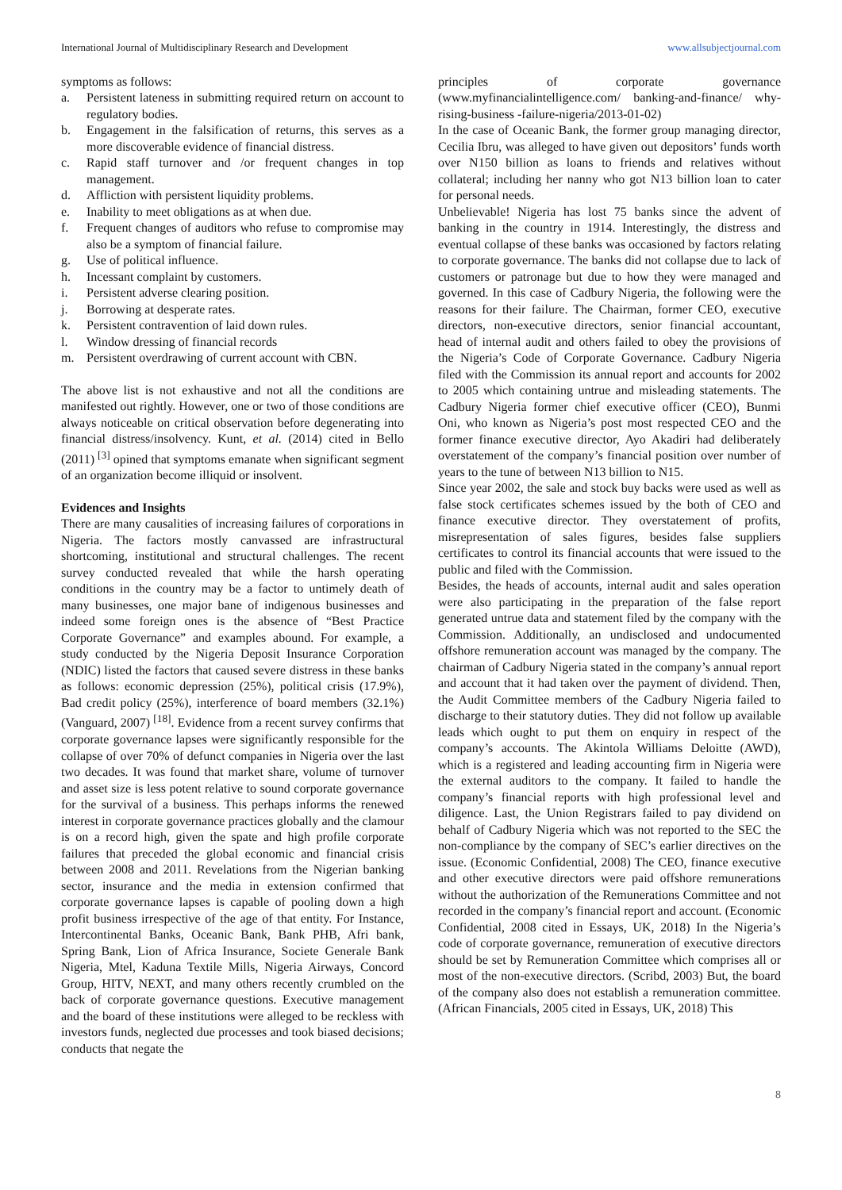International Journal of Multidisciplinary Research and Development www.allsubjectjournal.com
symptoms as follows:
a. Persistent lateness in submitting required return on account to regulatory bodies.
b. Engagement in the falsification of returns, this serves as a more discoverable evidence of financial distress.
c. Rapid staff turnover and /or frequent changes in top management.
d. Affliction with persistent liquidity problems.
e. Inability to meet obligations as at when due.
f. Frequent changes of auditors who refuse to compromise may also be a symptom of financial failure.
g. Use of political influence.
h. Incessant complaint by customers.
i. Persistent adverse clearing position.
j. Borrowing at desperate rates.
k. Persistent contravention of laid down rules.
l. Window dressing of financial records
m. Persistent overdrawing of current account with CBN.
The above list is not exhaustive and not all the conditions are manifested out rightly. However, one or two of those conditions are always noticeable on critical observation before degenerating into financial distress/insolvency. Kunt, et al. (2014) cited in Bello (2011) <sup>[3]</sup> opined that symptoms emanate when significant segment of an organization become illiquid or insolvent.
Evidences and Insights
There are many causalities of increasing failures of corporations in Nigeria. The factors mostly canvassed are infrastructural shortcoming, institutional and structural challenges. The recent survey conducted revealed that while the harsh operating conditions in the country may be a factor to untimely death of many businesses, one major bane of indigenous businesses and indeed some foreign ones is the absence of “Best Practice Corporate Governance” and examples abound. For example, a study conducted by the Nigeria Deposit Insurance Corporation (NDIC) listed the factors that caused severe distress in these banks as follows: economic depression (25%), political crisis (17.9%), Bad credit policy (25%), interference of board members (32.1%) (Vanguard, 2007) <sup>[18]</sup>. Evidence from a recent survey confirms that corporate governance lapses were significantly responsible for the collapse of over 70% of defunct companies in Nigeria over the last two decades. It was found that market share, volume of turnover and asset size is less potent relative to sound corporate governance for the survival of a business. This perhaps informs the renewed interest in corporate governance practices globally and the clamour is on a record high, given the spate and high profile corporate failures that preceded the global economic and financial crisis between 2008 and 2011. Revelations from the Nigerian banking sector, insurance and the media in extension confirmed that corporate governance lapses is capable of pooling down a high profit business irrespective of the age of that entity. For Instance, Intercontinental Banks, Oceanic Bank, Bank PHB, Afri bank, Spring Bank, Lion of Africa Insurance, Societe Generale Bank Nigeria, Mtel, Kaduna Textile Mills, Nigeria Airways, Concord Group, HITV, NEXT, and many others recently crumbled on the back of corporate governance questions. Executive management and the board of these institutions were alleged to be reckless with investors funds, neglected due processes and took biased decisions; conducts that negate the
principles of corporate governance (www.myfinancialintelligence.com/ banking-and-finance/ why-rising-business -failure-nigeria/2013-01-02)
In the case of Oceanic Bank, the former group managing director, Cecilia Ibru, was alleged to have given out depositors’ funds worth over N150 billion as loans to friends and relatives without collateral; including her nanny who got N13 billion loan to cater for personal needs.
Unbelievable! Nigeria has lost 75 banks since the advent of banking in the country in 1914. Interestingly, the distress and eventual collapse of these banks was occasioned by factors relating to corporate governance. The banks did not collapse due to lack of customers or patronage but due to how they were managed and governed. In this case of Cadbury Nigeria, the following were the reasons for their failure. The Chairman, former CEO, executive directors, non-executive directors, senior financial accountant, head of internal audit and others failed to obey the provisions of the Nigeria’s Code of Corporate Governance. Cadbury Nigeria filed with the Commission its annual report and accounts for 2002 to 2005 which containing untrue and misleading statements. The Cadbury Nigeria former chief executive officer (CEO), Bunmi Oni, who known as Nigeria’s post most respected CEO and the former finance executive director, Ayo Akadiri had deliberately overstatement of the company’s financial position over number of years to the tune of between N13 billion to N15.
Since year 2002, the sale and stock buy backs were used as well as false stock certificates schemes issued by the both of CEO and finance executive director. They overstatement of profits, misrepresentation of sales figures, besides false suppliers certificates to control its financial accounts that were issued to the public and filed with the Commission.
Besides, the heads of accounts, internal audit and sales operation were also participating in the preparation of the false report generated untrue data and statement filed by the company with the Commission. Additionally, an undisclosed and undocumented offshore remuneration account was managed by the company. The chairman of Cadbury Nigeria stated in the company’s annual report and account that it had taken over the payment of dividend. Then, the Audit Committee members of the Cadbury Nigeria failed to discharge to their statutory duties. They did not follow up available leads which ought to put them on enquiry in respect of the company’s accounts. The Akintola Williams Deloitte (AWD), which is a registered and leading accounting firm in Nigeria were the external auditors to the company. It failed to handle the company’s financial reports with high professional level and diligence. Last, the Union Registrars failed to pay dividend on behalf of Cadbury Nigeria which was not reported to the SEC the non-compliance by the company of SEC’s earlier directives on the issue. (Economic Confidential, 2008) The CEO, finance executive and other executive directors were paid offshore remunerations without the authorization of the Remunerations Committee and not recorded in the company’s financial report and account. (Economic Confidential, 2008 cited in Essays, UK, 2018) In the Nigeria’s code of corporate governance, remuneration of executive directors should be set by Remuneration Committee which comprises all or most of the non-executive directors. (Scribd, 2003) But, the board of the company also does not establish a remuneration committee. (African Financials, 2005 cited in Essays, UK, 2018) This
8